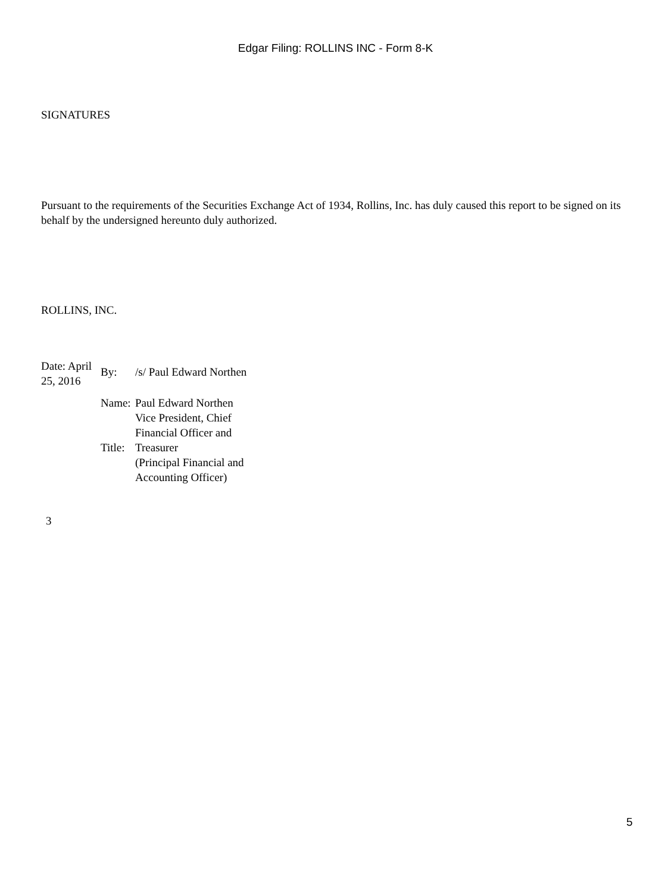Edgar Filing: ROLLINS INC - Form 8-K
SIGNATURES
Pursuant to the requirements of the Securities Exchange Act of 1934, Rollins, Inc. has duly caused this report to be signed on its behalf by the undersigned hereunto duly authorized.
ROLLINS, INC.
| Date: April 25, 2016 | By: | /s/ Paul Edward Northen |
| | Name: | Paul Edward Northen |
| | Title: | Vice President, Chief Financial Officer and Treasurer (Principal Financial and Accounting Officer) |
3
5